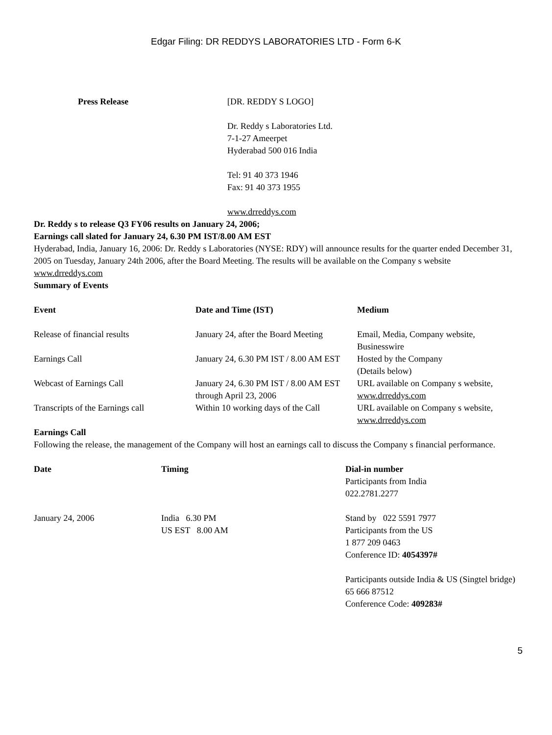Edgar Filing: DR REDDYS LABORATORIES LTD - Form 6-K
Press Release [DR. REDDY S LOGO]
Dr. Reddy s Laboratories Ltd.
7-1-27 Ameerpet
Hyderabad 500 016 India
Tel: 91 40 373 1946
Fax: 91 40 373 1955
www.drreddys.com
Dr. Reddy s to release Q3 FY06 results on January 24, 2006;
Earnings call slated for January 24, 6.30 PM IST/8.00 AM EST
Hyderabad, India, January 16, 2006: Dr. Reddy s Laboratories (NYSE: RDY) will announce results for the quarter ended December 31, 2005 on Tuesday, January 24th 2006, after the Board Meeting. The results will be available on the Company s website www.drreddys.com
Summary of Events
| Event | Date and Time (IST) | Medium |
| --- | --- | --- |
| Release of financial results | January 24, after the Board Meeting | Email, Media, Company website, Businesswire |
| Earnings Call | January 24, 6.30 PM IST / 8.00 AM EST | Hosted by the Company (Details below) |
| Webcast of Earnings Call | January 24, 6.30 PM IST / 8.00 AM EST through April 23, 2006 | URL available on Company s website, www.drreddys.com |
| Transcripts of the Earnings call | Within 10 working days of the Call | URL available on Company s website, www.drreddys.com |
Earnings Call
Following the release, the management of the Company will host an earnings call to discuss the Company s financial performance.
| Date | Timing | Dial-in number Participants from India 022.2781.2277 |
| January 24, 2006 | India 6.30 PM US EST 8.00 AM | Stand by 022 5591 7977 Participants from the US 1 877 209 0463 Conference ID: 4054397# Participants outside India & US (Singtel bridge) 65 666 87512 Conference Code: 409283# |
5